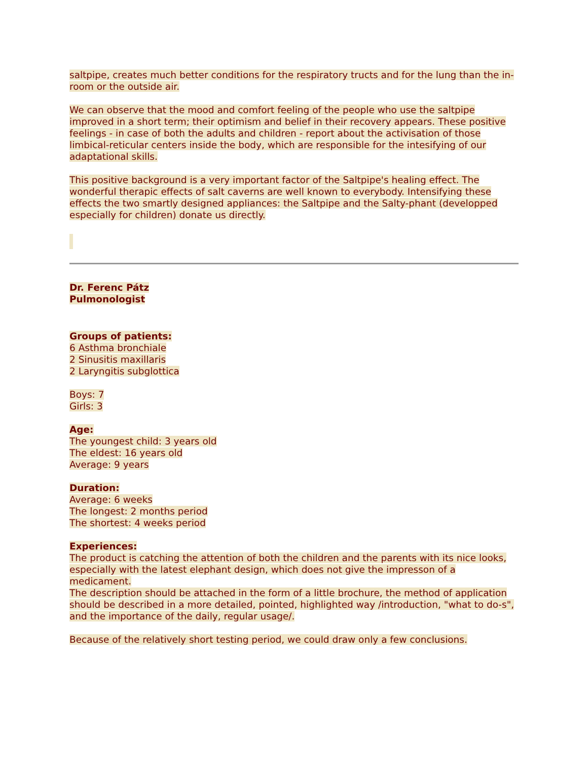saltpipe, creates much better conditions for the respiratory tructs and for the lung than the in-room or the outside air.
We can observe that the mood and comfort feeling of the people who use the saltpipe improved in a short term; their optimism and belief in their recovery appears. These positive feelings - in case of both the adults and children - report about the activisation of those limbical-reticular centers inside the body, which are responsible for the intesifying of our adaptational skills.
This positive background is a very important factor of the Saltpipe's healing effect. The wonderful therapic effects of salt caverns are well known to everybody. Intensifying these effects the two smartly designed appliances: the Saltpipe and the Salty-phant (developped especially for children) donate us directly.
Dr. Ferenc Pátz
Pulmonologist
Groups of patients:
6 Asthma bronchiale
2 Sinusitis maxillaris
2 Laryngitis subglottica
Boys: 7
Girls: 3
Age:
The youngest child: 3 years old
The eldest: 16 years old
Average: 9 years
Duration:
Average: 6 weeks
The longest: 2 months period
The shortest: 4 weeks period
Experiences:
The product is catching the attention of both the children and the parents with its nice looks, especially with the latest elephant design, which does not give the impresson of a medicament.
The description should be attached in the form of a little brochure, the method of application should be described in a more detailed, pointed, highlighted way /introduction, "what to do-s", and the importance of the daily, regular usage/.
Because of the relatively short testing period, we could draw only a few conclusions.